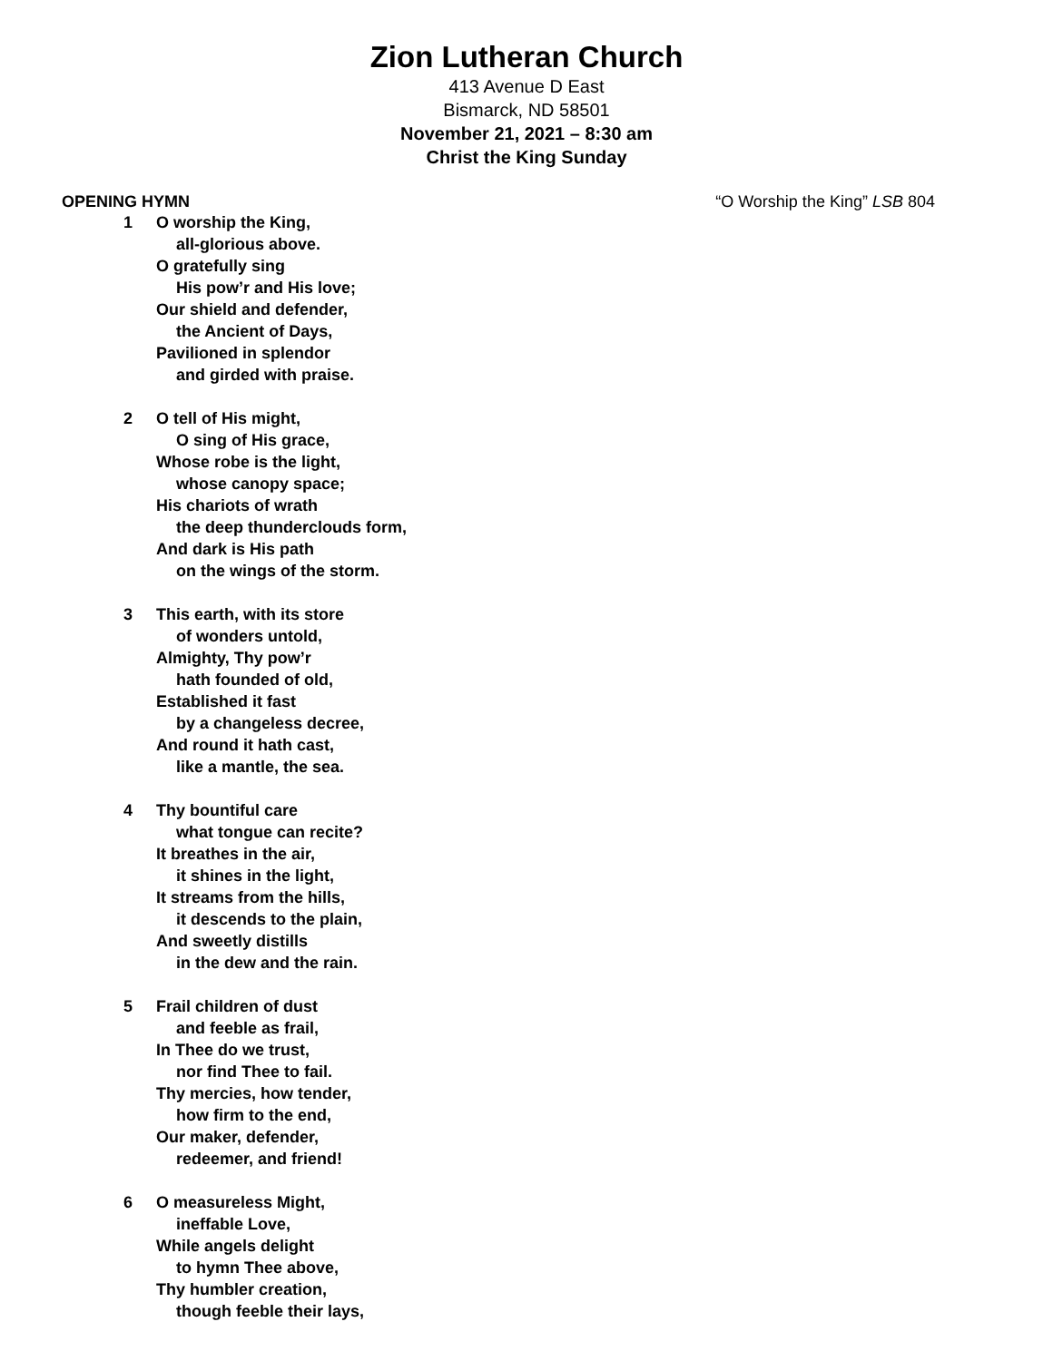Zion Lutheran Church
413 Avenue D East
Bismarck, ND 58501
November 21, 2021 – 8:30 am
Christ the King Sunday
OPENING HYMN “O Worship the King” LSB 804
1 O worship the King,
all-glorious above.
O gratefully sing
His pow’r and His love;
Our shield and defender,
the Ancient of Days,
Pavilioned in splendor
and girded with praise.
2 O tell of His might,
O sing of His grace,
Whose robe is the light,
whose canopy space;
His chariots of wrath
the deep thunderclouds form,
And dark is His path
on the wings of the storm.
3 This earth, with its store
of wonders untold,
Almighty, Thy pow’r
hath founded of old,
Established it fast
by a changeless decree,
And round it hath cast,
like a mantle, the sea.
4 Thy bountiful care
what tongue can recite?
It breathes in the air,
it shines in the light,
It streams from the hills,
it descends to the plain,
And sweetly distills
in the dew and the rain.
5 Frail children of dust
and feeble as frail,
In Thee do we trust,
nor find Thee to fail.
Thy mercies, how tender,
how firm to the end,
Our maker, defender,
redeemer, and friend!
6 O measureless Might,
ineffable Love,
While angels delight
to hymn Thee above,
Thy humbler creation,
though feeble their lays,